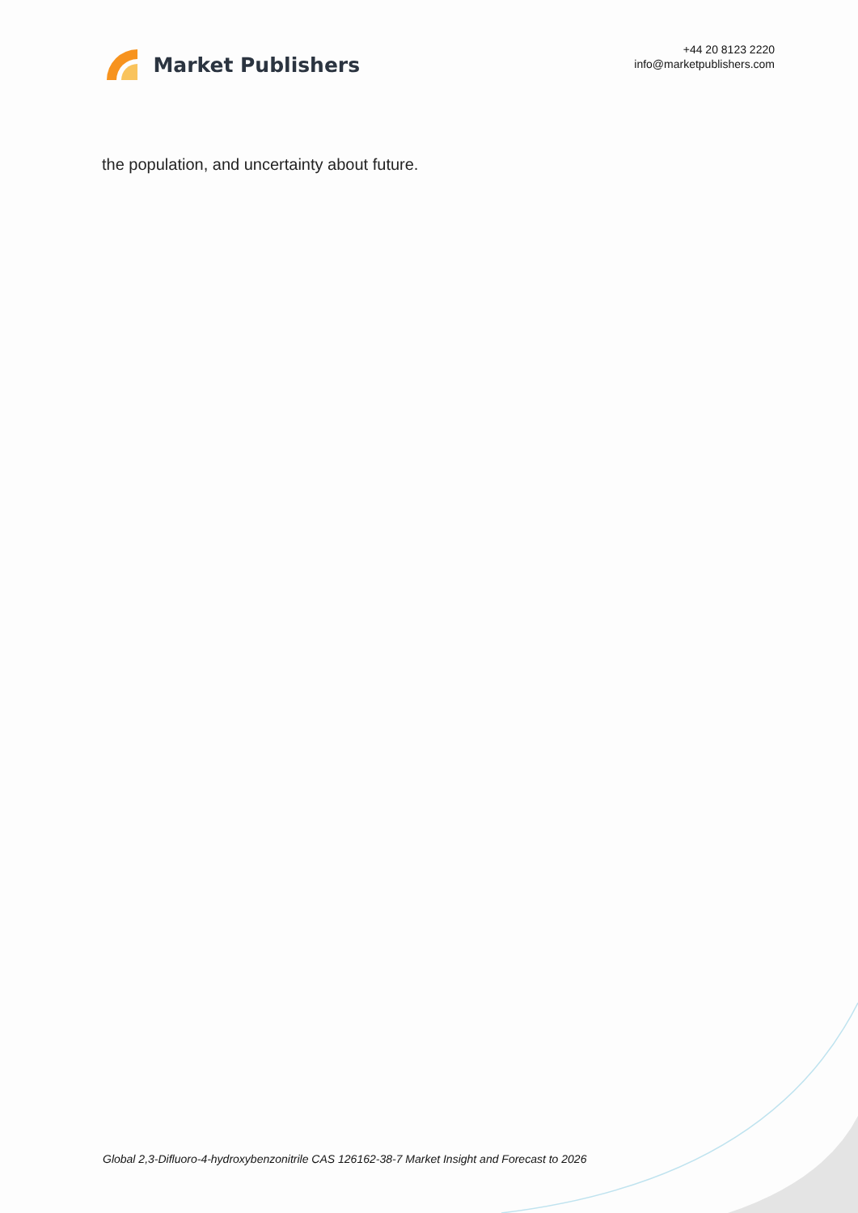Market Publishers
+44 20 8123 2220
info@marketpublishers.com
the population, and uncertainty about future.
Global 2,3-Difluoro-4-hydroxybenzonitrile CAS 126162-38-7 Market Insight and Forecast to 2026